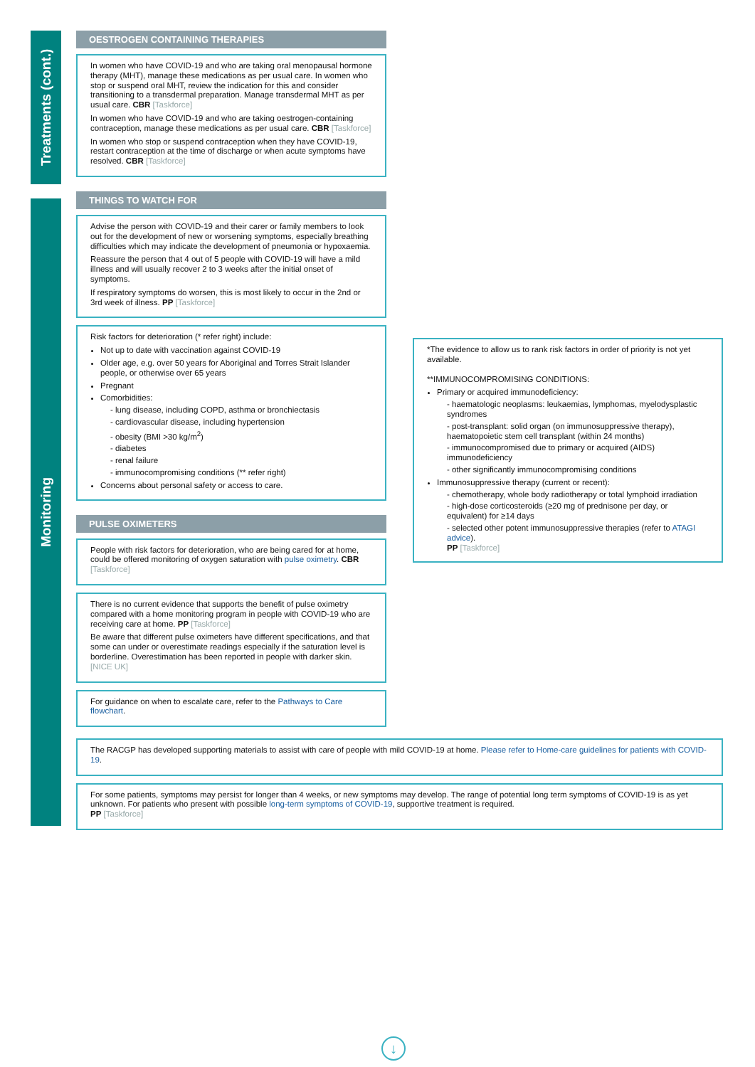Treatments (cont.)
Monitoring
OESTROGEN CONTAINING THERAPIES
In women who have COVID-19 and who are taking oral menopausal hormone therapy (MHT), manage these medications as per usual care. In women who stop or suspend oral MHT, review the indication for this and consider transitioning to a transdermal preparation. Manage transdermal MHT as per usual care. CBR [Taskforce]
In women who have COVID-19 and who are taking oestrogen-containing contraception, manage these medications as per usual care. CBR [Taskforce]
In women who stop or suspend contraception when they have COVID-19, restart contraception at the time of discharge or when acute symptoms have resolved. CBR [Taskforce]
THINGS TO WATCH FOR
Advise the person with COVID-19 and their carer or family members to look out for the development of new or worsening symptoms, especially breathing difficulties which may indicate the development of pneumonia or hypoxaemia.
Reassure the person that 4 out of 5 people with COVID-19 will have a mild illness and will usually recover 2 to 3 weeks after the initial onset of symptoms.
If respiratory symptoms do worsen, this is most likely to occur in the 2nd or 3rd week of illness. PP [Taskforce]
Risk factors for deterioration (* refer right) include:
Not up to date with vaccination against COVID-19
Older age, e.g. over 50 years for Aboriginal and Torres Strait Islander people, or otherwise over 65 years
Pregnant
Comorbidities:
- lung disease, including COPD, asthma or bronchiectasis
- cardiovascular disease, including hypertension
- obesity (BMI >30 kg/m<sup>2</sup>)
- diabetes
- renal failure
- immunocompromising conditions (** refer right)
Concerns about personal safety or access to care.
PULSE OXIMETERS
People with risk factors for deterioration, who are being cared for at home, could be offered monitoring of oxygen saturation with pulse oximetry. CBR [Taskforce]
There is no current evidence that supports the benefit of pulse oximetry compared with a home monitoring program in people with COVID-19 who are receiving care at home. PP [Taskforce]
Be aware that different pulse oximeters have different specifications, and that some can under or overestimate readings especially if the saturation level is borderline. Overestimation has been reported in people with darker skin. [NICE UK]
For guidance on when to escalate care, refer to the Pathways to Care flowchart.
*The evidence to allow us to rank risk factors in order of priority is not yet available.
**IMMUNOCOMPROMISING CONDITIONS:
Primary or acquired immunodeficiency:
- haematologic neoplasms: leukaemias, lymphomas, myelodysplastic syndromes
- post-transplant: solid organ (on immunosuppressive therapy), haematopoietic stem cell transplant (within 24 months)
- immunocompromised due to primary or acquired (AIDS) immunodeficiency
- other significantly immunocompromising conditions
Immunosuppressive therapy (current or recent):
- chemotherapy, whole body radiotherapy or total lymphoid irradiation
- high-dose corticosteroids (≥20 mg of prednisone per day, or equivalent) for ≥14 days
- selected other potent immunosuppressive therapies (refer to ATAGI advice).
PP [Taskforce]
The RACGP has developed supporting materials to assist with care of people with mild COVID-19 at home. Please refer to Home-care guidelines for patients with COVID-19.
For some patients, symptoms may persist for longer than 4 weeks, or new symptoms may develop. The range of potential long term symptoms of COVID-19 is as yet unknown. For patients who present with possible long-term symptoms of COVID-19, supportive treatment is required.
PP [Taskforce]
↓